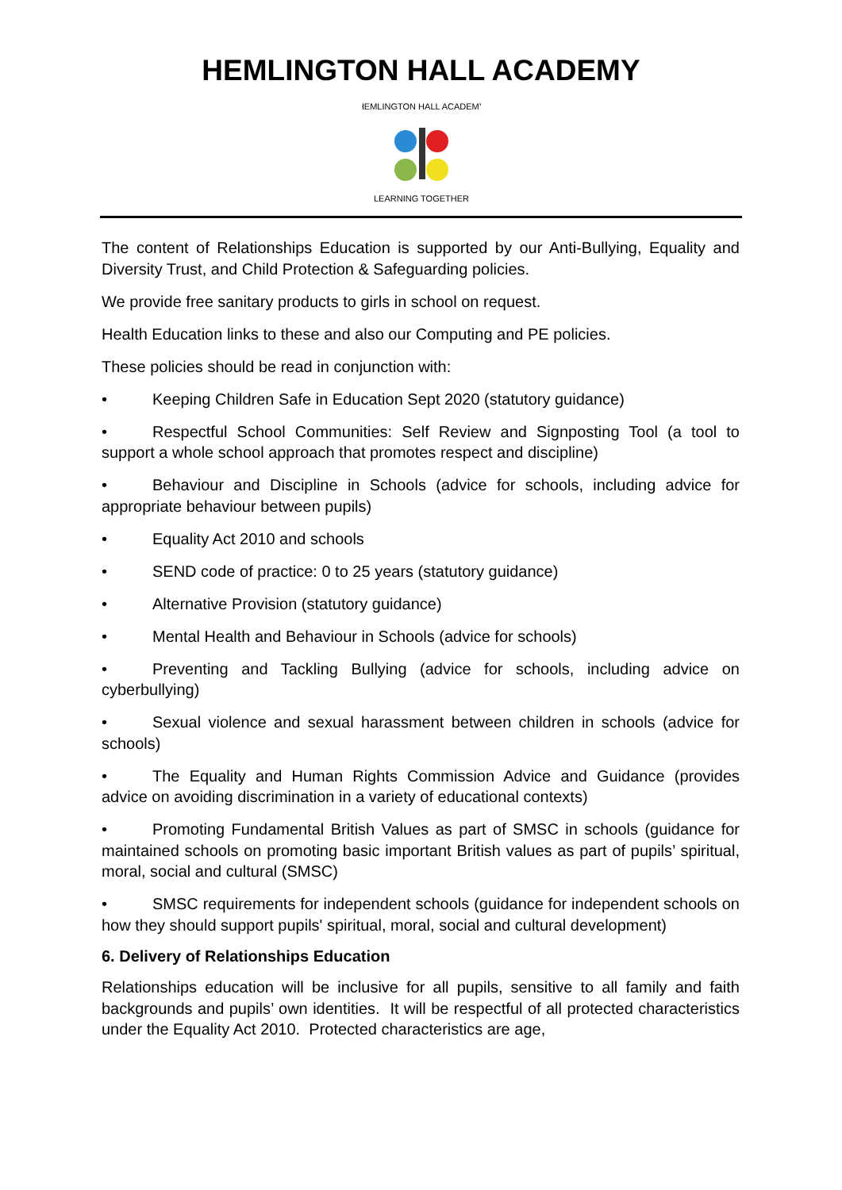HEMLINGTON HALL ACADEMY
HEMLINGTON HALL ACADEMY
LEARNING TOGETHER
The content of Relationships Education is supported by our Anti-Bullying, Equality and Diversity Trust, and Child Protection & Safeguarding policies.
We provide free sanitary products to girls in school on request.
Health Education links to these and also our Computing and PE policies.
These policies should be read in conjunction with:
• Keeping Children Safe in Education Sept 2020 (statutory guidance)
• Respectful School Communities: Self Review and Signposting Tool (a tool to support a whole school approach that promotes respect and discipline)
• Behaviour and Discipline in Schools (advice for schools, including advice for appropriate behaviour between pupils)
• Equality Act 2010 and schools
• SEND code of practice: 0 to 25 years (statutory guidance)
• Alternative Provision (statutory guidance)
• Mental Health and Behaviour in Schools (advice for schools)
• Preventing and Tackling Bullying (advice for schools, including advice on cyberbullying)
• Sexual violence and sexual harassment between children in schools (advice for schools)
• The Equality and Human Rights Commission Advice and Guidance (provides advice on avoiding discrimination in a variety of educational contexts)
• Promoting Fundamental British Values as part of SMSC in schools (guidance for maintained schools on promoting basic important British values as part of pupils’ spiritual, moral, social and cultural (SMSC)
• SMSC requirements for independent schools (guidance for independent schools on how they should support pupils' spiritual, moral, social and cultural development)
6. Delivery of Relationships Education
Relationships education will be inclusive for all pupils, sensitive to all family and faith backgrounds and pupils’ own identities. It will be respectful of all protected characteristics under the Equality Act 2010. Protected characteristics are age,